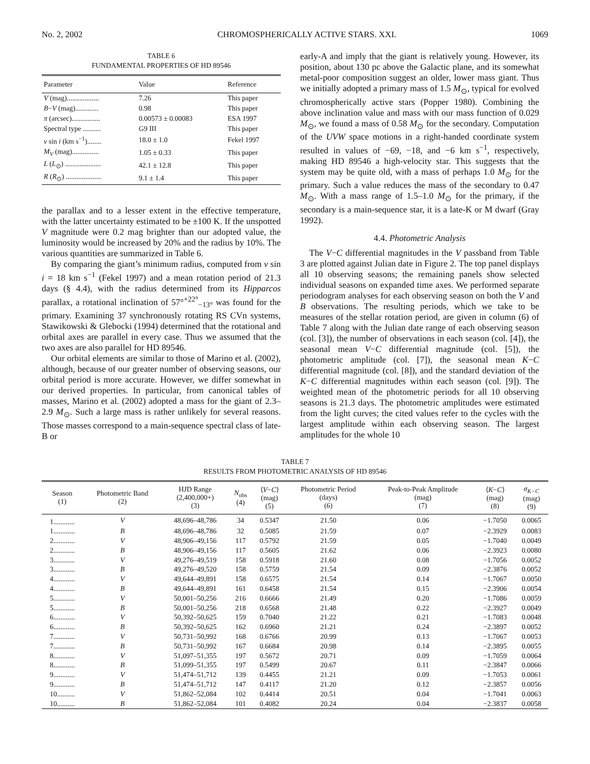No. 2, 2002 CHROMOSPHERICALLY ACTIVE STARS. XXI. 1069
TABLE 6
FUNDAMENTAL PROPERTIES OF HD 89546
| Parameter | Value | Reference |
| --- | --- | --- |
| V (mag).................. | 7.26 | This paper |
| B − V (mag)............. | 0.98 | This paper |
| π (arcsec)................ | 0.00573 ± 0.00083 | ESA 1997 |
| Spectral type .......... | G9 III | This paper |
| v sin i (km s<sup>−1</sup>)........ | 18.0 ± 1.0 | Fekel 1997 |
| M<sub>V</sub> (mag)............... | 1.05 ± 0.33 | This paper |
| L ( L<sub>⊙</sub>) .................... | 42.1 ± 12.8 | This paper |
| R ( R<sub>⊙</sub>) .................... | 9.1 ± 1.4 | This paper |
the parallax and to a lesser extent in the effective temperature, with the latter uncertainty estimated to be ±100 K. If the unspotted V magnitude were 0.2 mag brighter than our adopted value, the luminosity would be increased by 20% and the radius by 10%. The various quantities are summarized in Table 6.
By comparing the giant’s minimum radius, computed from v sin i = 18 km s<sup>−1</sup> (Fekel 1997) and a mean rotation period of 21.3 days (§ 4.4), with the radius determined from its Hipparcos parallax, a rotational inclination of 57°<sup>+22°</sup><sub>−13°</sub> was found for the primary. Examining 37 synchronously rotating RS CVn systems, Stawikowski & Glebocki (1994) determined that the rotational and orbital axes are parallel in every case. Thus we assumed that the two axes are also parallel for HD 89546.
Our orbital elements are similar to those of Marino et al. (2002), although, because of our greater number of observing seasons, our orbital period is more accurate. However, we differ somewhat in our derived properties. In particular, from canonical tables of masses, Marino et al. (2002) adopted a mass for the giant of 2.3–2.9 M<sub>⊙</sub>. Such a large mass is rather unlikely for several reasons. Those masses correspond to a main-sequence spectral class of late-B or
early-A and imply that the giant is relatively young. However, its position, about 130 pc above the Galactic plane, and its somewhat metal-poor composition suggest an older, lower mass giant. Thus we initially adopted a primary mass of 1.5 M<sub>⊙</sub>, typical for evolved chromospherically active stars (Popper 1980). Combining the above inclination value and mass with our mass function of 0.029 M<sub>⊙</sub>, we found a mass of 0.58 M<sub>⊙</sub> for the secondary. Computation of the UVW space motions in a right-handed coordinate system resulted in values of −69, −18, and −6 km s<sup>−1</sup>, respectively, making HD 89546 a high-velocity star. This suggests that the system may be quite old, with a mass of perhaps 1.0 M<sub>⊙</sub> for the primary. Such a value reduces the mass of the secondary to 0.47 M<sub>⊙</sub>. With a mass range of 1.5–1.0 M<sub>⊙</sub> for the primary, if the secondary is a main-sequence star, it is a late-K or M dwarf (Gray 1992).
4.4. Photometric Analysis
The V−C differential magnitudes in the V passband from Table 3 are plotted against Julian date in Figure 2. The top panel displays all 10 observing seasons; the remaining panels show selected individual seasons on expanded time axes. We performed separate periodogram analyses for each observing season on both the V and B observations. The resulting periods, which we take to be measures of the stellar rotation period, are given in column (6) of Table 7 along with the Julian date range of each observing season (col. [3]), the number of observations in each season (col. [4]), the seasonal mean V−C differential magnitude (col. [5]), the photometric amplitude (col. [7]), the seasonal mean K−C differential magnitude (col. [8]), and the standard deviation of the K−C differential magnitudes within each season (col. [9]). The weighted mean of the photometric periods for all 10 observing seasons is 21.3 days. The photometric amplitudes were estimated from the light curves; the cited values refer to the cycles with the largest amplitude within each observing season. The largest amplitudes for the whole 10
TABLE 7
RESULTS FROM PHOTOMETRIC ANALYSIS OF HD 89546
| Season (1) | Photometric Band (2) | HJD Range (2,400,000+) (3) | N<sub>obs</sub> (4) | ⟨ V − C ⟩ (mag) (5) | Photometric Period (days) (6) | Peak-to-Peak Amplitude (mag) (7) | ⟨ K − C ⟩ (mag) (8) | σ<sub>K−C</sub> (mag) (9) |
| --- | --- | --- | --- | --- | --- | --- | --- | --- |
| 1............ | V | 48,696–48,786 | 34 | 0.5347 | 21.50 | 0.06 | −1.7050 | 0.0065 |
| 1............ | B | 48,696–48,786 | 32 | 0.5085 | 21.59 | 0.07 | −2.3929 | 0.0083 |
| 2............ | V | 48,906–49,156 | 117 | 0.5792 | 21.59 | 0.05 | −1.7040 | 0.0049 |
| 2............ | B | 48,906–49,156 | 117 | 0.5605 | 21.62 | 0.06 | −2.3923 | 0.0080 |
| 3............ | V | 49,276–49,519 | 158 | 0.5918 | 21.60 | 0.08 | −1.7056 | 0.0052 |
| 3............ | B | 49,276–49,520 | 158 | 0.5759 | 21.54 | 0.09 | −2.3876 | 0.0052 |
| 4............ | V | 49,644–49,891 | 158 | 0.6575 | 21.54 | 0.14 | −1.7067 | 0.0050 |
| 4............ | B | 49,644–49,891 | 161 | 0.6458 | 21.54 | 0.15 | −2.3906 | 0.0054 |
| 5............ | V | 50,001–50,256 | 216 | 0.6666 | 21.49 | 0.20 | −1.7086 | 0.0059 |
| 5............ | B | 50,001–50,256 | 218 | 0.6568 | 21.48 | 0.22 | −2.3927 | 0.0049 |
| 6............ | V | 50,392–50,625 | 159 | 0.7040 | 21.22 | 0.21 | −1.7083 | 0.0048 |
| 6............ | B | 50,392–50,625 | 162 | 0.6960 | 21.21 | 0.24 | −2.3897 | 0.0052 |
| 7............ | V | 50,731–50,992 | 168 | 0.6766 | 20.99 | 0.13 | −1.7067 | 0.0053 |
| 7............ | B | 50,731–50,992 | 167 | 0.6684 | 20.98 | 0.14 | −2.3895 | 0.0055 |
| 8............ | V | 51,097–51,355 | 197 | 0.5672 | 20.71 | 0.09 | −1.7059 | 0.0064 |
| 8............ | B | 51,099–51,355 | 197 | 0.5499 | 20.67 | 0.11 | −2.3847 | 0.0066 |
| 9............ | V | 51,474–51,712 | 139 | 0.4455 | 21.21 | 0.09 | −1.7053 | 0.0061 |
| 9............ | B | 51,474–51,712 | 147 | 0.4117 | 21.20 | 0.12 | −2.3857 | 0.0056 |
| 10.......... | V | 51,862–52,084 | 102 | 0.4414 | 20.51 | 0.04 | −1.7041 | 0.0063 |
| 10.......... | B | 51,862–52,084 | 101 | 0.4082 | 20.24 | 0.04 | −2.3837 | 0.0058 |